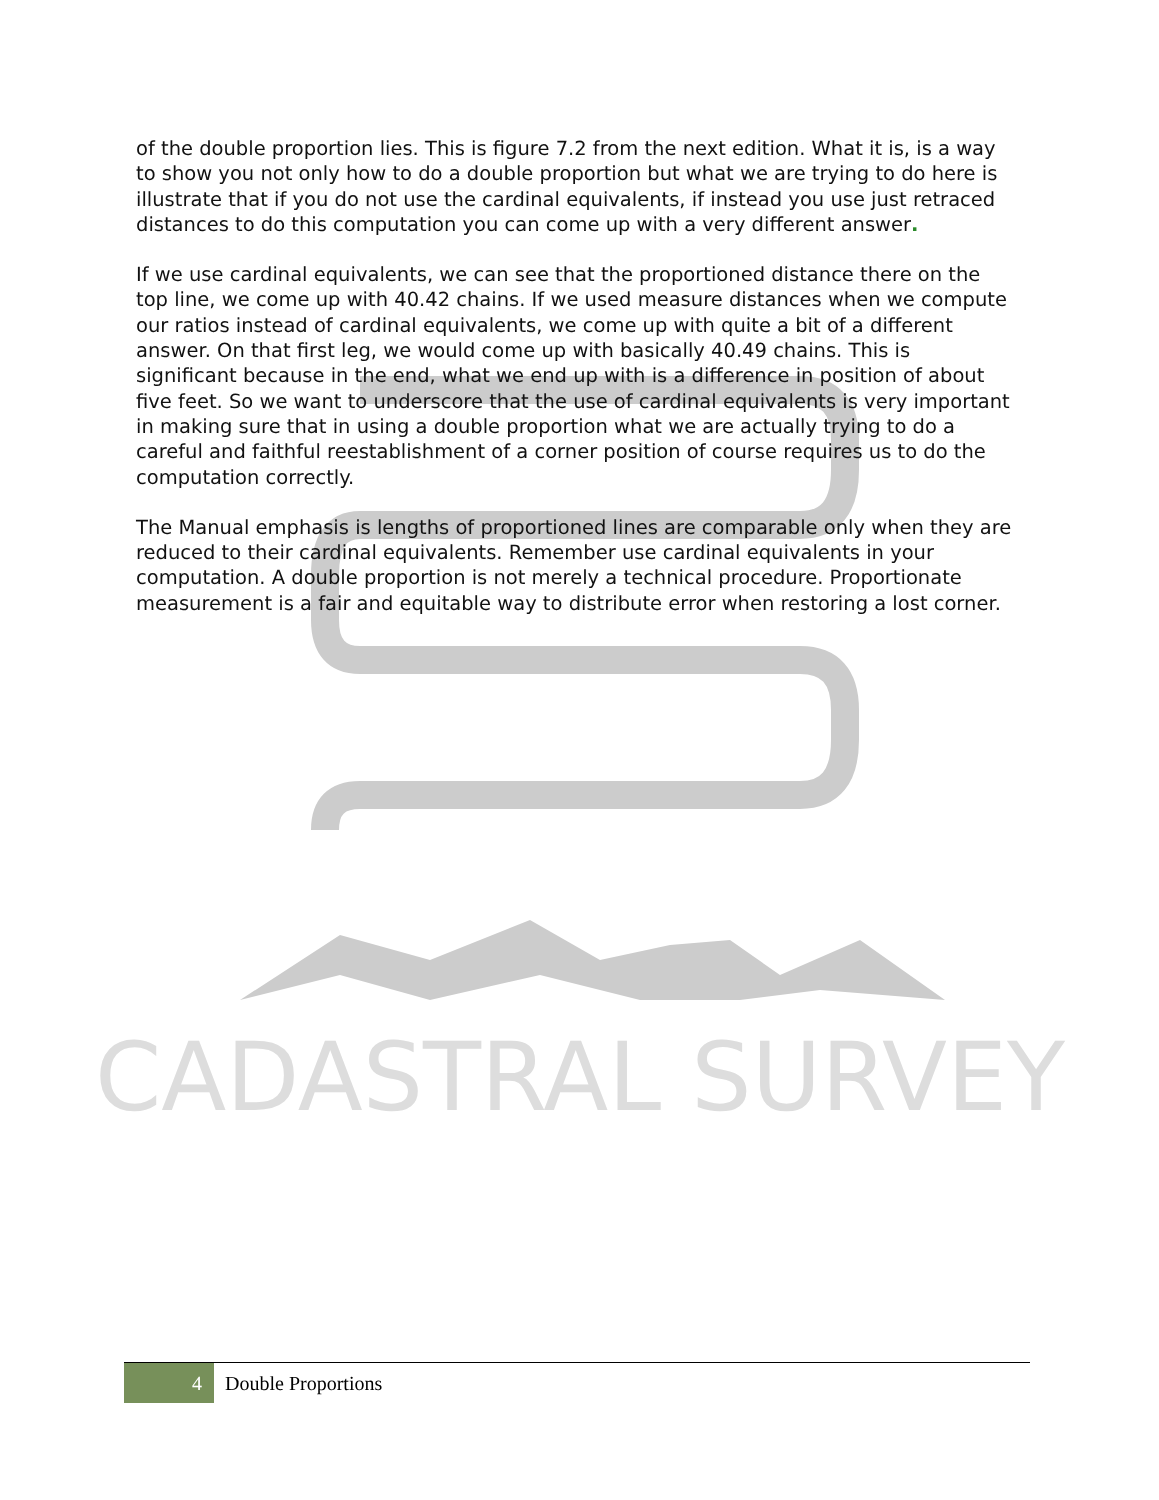CADASTRAL SURVEY
of the double proportion lies. This is figure 7.2 from the next edition. What it is, is a way to show you not only how to do a double proportion but what we are trying to do here is illustrate that if you do not use the cardinal equivalents, if instead you use just retraced distances to do this computation you can come up with a very different answer.
If we use cardinal equivalents, we can see that the proportioned distance there on the top line, we come up with 40.42 chains. If we used measure distances when we compute our ratios instead of cardinal equivalents, we come up with quite a bit of a different answer. On that first leg, we would come up with basically 40.49 chains. This is significant because in the end, what we end up with is a difference in position of about five feet. So we want to underscore that the use of cardinal equivalents is very important in making sure that in using a double proportion what we are actually trying to do a careful and faithful reestablishment of a corner position of course requires us to do the computation correctly.
The Manual emphasis is lengths of proportioned lines are comparable only when they are reduced to their cardinal equivalents. Remember use cardinal equivalents in your computation. A double proportion is not merely a technical procedure. Proportionate measurement is a fair and equitable way to distribute error when restoring a lost corner.
4
Double Proportions